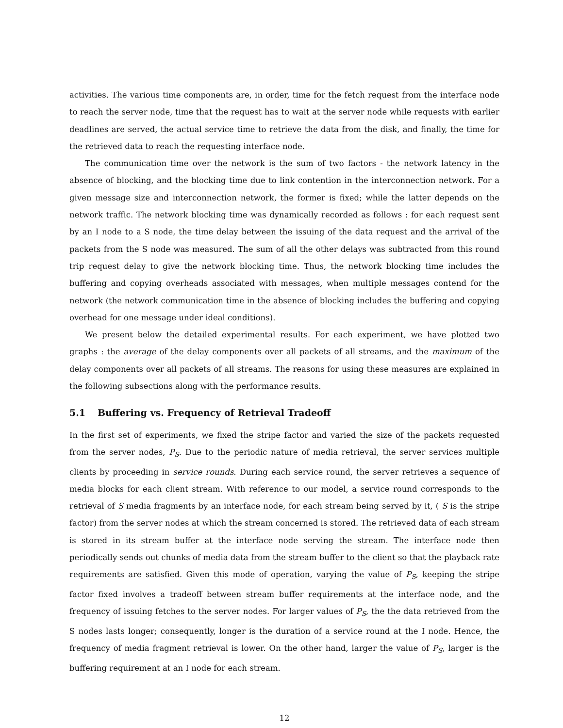activities. The various time components are, in order, time for the fetch request from the interface node to reach the server node, time that the request has to wait at the server node while requests with earlier deadlines are served, the actual service time to retrieve the data from the disk, and finally, the time for the retrieved data to reach the requesting interface node.
The communication time over the network is the sum of two factors - the network latency in the absence of blocking, and the blocking time due to link contention in the interconnection network. For a given message size and interconnection network, the former is fixed; while the latter depends on the network traffic. The network blocking time was dynamically recorded as follows : for each request sent by an I node to a S node, the time delay between the issuing of the data request and the arrival of the packets from the S node was measured. The sum of all the other delays was subtracted from this round trip request delay to give the network blocking time. Thus, the network blocking time includes the buffering and copying overheads associated with messages, when multiple messages contend for the network (the network communication time in the absence of blocking includes the buffering and copying overhead for one message under ideal conditions).
We present below the detailed experimental results. For each experiment, we have plotted two graphs : the average of the delay components over all packets of all streams, and the maximum of the delay components over all packets of all streams. The reasons for using these measures are explained in the following subsections along with the performance results.
5.1 Buffering vs. Frequency of Retrieval Tradeoff
In the first set of experiments, we fixed the stripe factor and varied the size of the packets requested from the server nodes, P<sub>S</sub>. Due to the periodic nature of media retrieval, the server services multiple clients by proceeding in service rounds. During each service round, the server retrieves a sequence of media blocks for each client stream. With reference to our model, a service round corresponds to the retrieval of S media fragments by an interface node, for each stream being served by it, ( S is the stripe factor) from the server nodes at which the stream concerned is stored. The retrieved data of each stream is stored in its stream buffer at the interface node serving the stream. The interface node then periodically sends out chunks of media data from the stream buffer to the client so that the playback rate requirements are satisfied. Given this mode of operation, varying the value of P<sub>S</sub>, keeping the stripe factor fixed involves a tradeoff between stream buffer requirements at the interface node, and the frequency of issuing fetches to the server nodes. For larger values of P<sub>S</sub>, the the data retrieved from the S nodes lasts longer; consequently, longer is the duration of a service round at the I node. Hence, the frequency of media fragment retrieval is lower. On the other hand, larger the value of P<sub>S</sub>, larger is the buffering requirement at an I node for each stream.
12